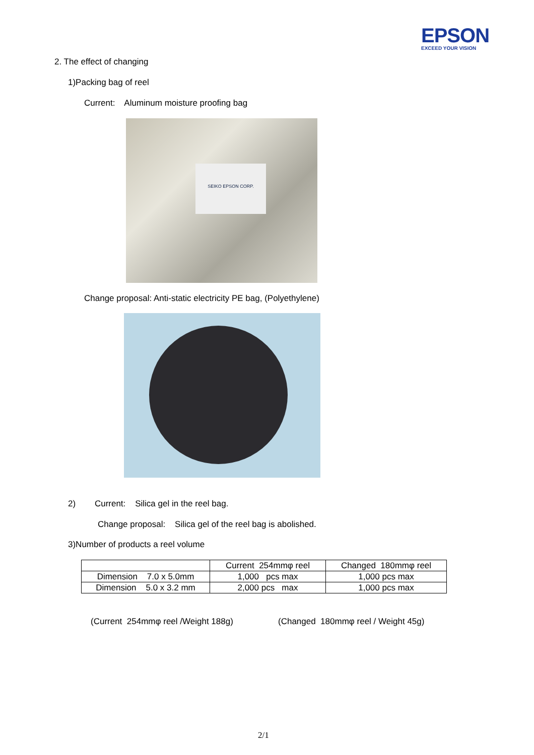EPSON
EXCEED YOUR VISION
2. The effect of changing
1)Packing bag of reel
Current: Aluminum moisture proofing bag
SEIKO EPSON CORP.
Change proposal: Anti-static electricity PE bag, (Polyethylene)
2) Current: Silica gel in the reel bag.
Change proposal: Silica gel of the reel bag is abolished.
3)Number of products a reel volume
| | Current 254mmφ reel | Changed 180mmφ reel |
| --- | --- | --- |
| Dimension 7.0 x 5.0mm | 1,000 pcs max | 1,000 pcs max |
| Dimension 5.0 x 3.2 mm | 2,000 pcs max | 1,000 pcs max |
(Current 254mmφ reel /Weight 188g)
(Changed 180mmφ reel / Weight 45g)
2/1